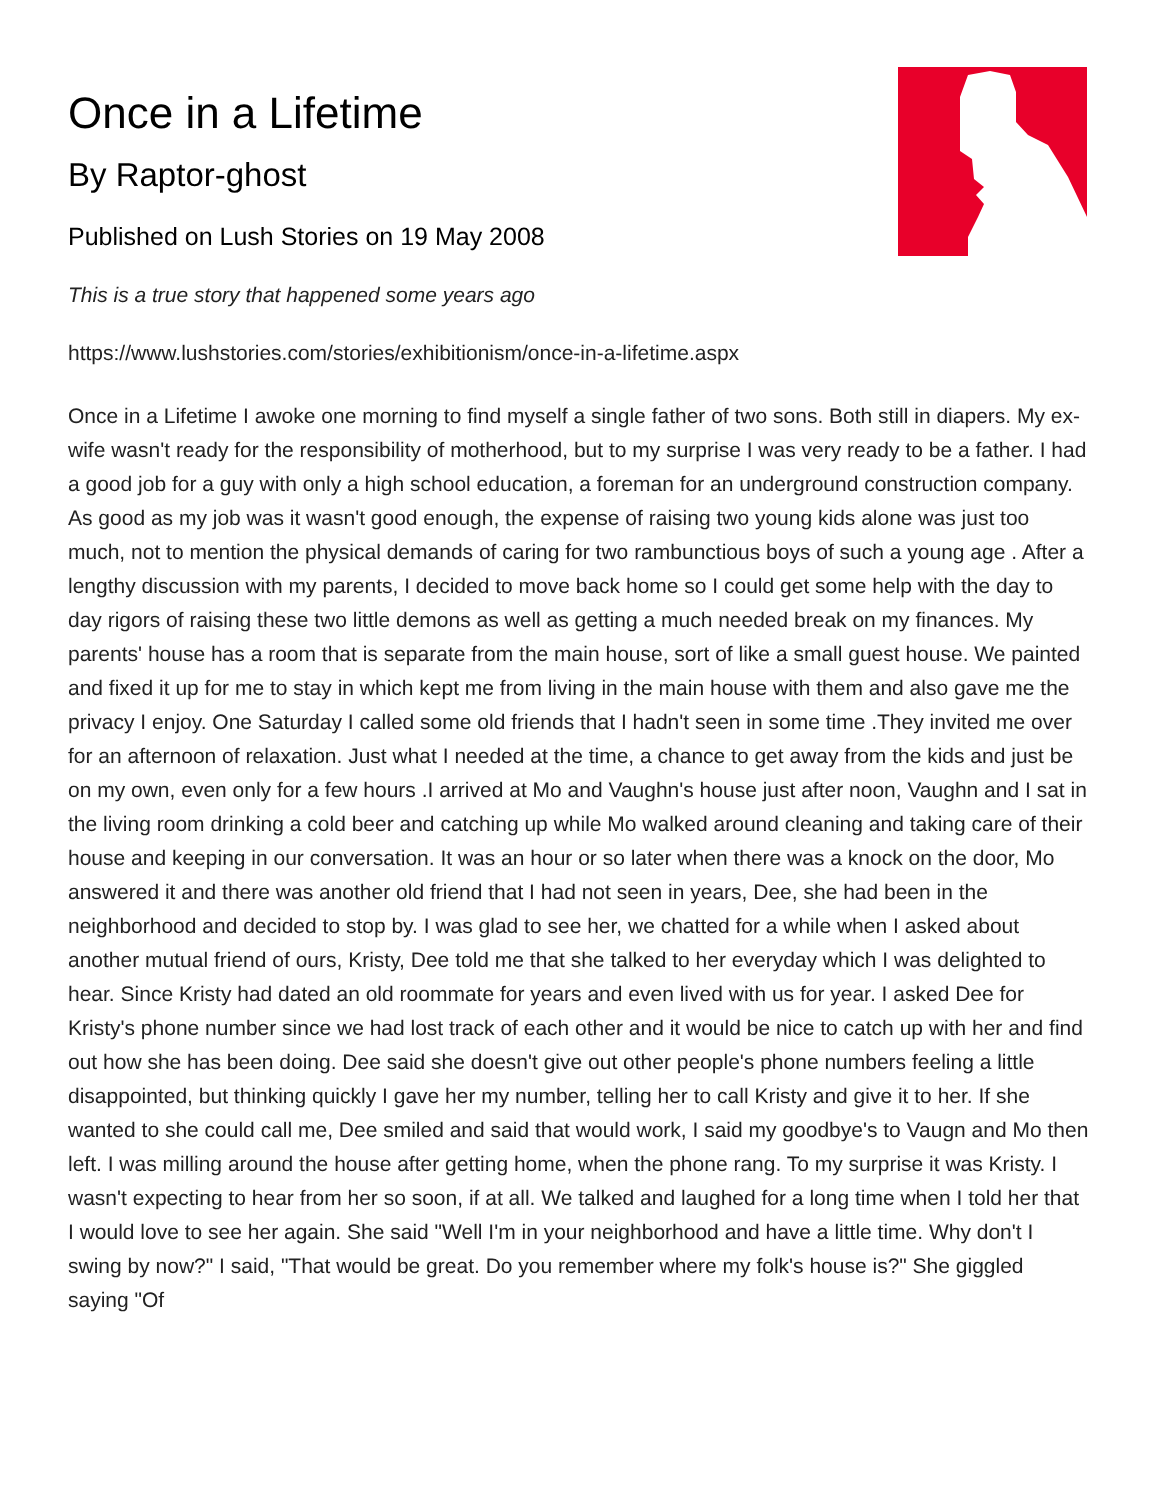Once in a Lifetime
By Raptor-ghost
Published on Lush Stories on 19 May 2008
This is a true story that happened some years ago
https://www.lushstories.com/stories/exhibitionism/once-in-a-lifetime.aspx
Once in a Lifetime I awoke one morning to find myself a single father of two sons. Both still in diapers. My ex-wife wasn't ready for the responsibility of motherhood, but to my surprise I was very ready to be a father. I had a good job for a guy with only a high school education, a foreman for an underground construction company. As good as my job was it wasn't good enough, the expense of raising two young kids alone was just too much, not to mention the physical demands of caring for two rambunctious boys of such a young age . After a lengthy discussion with my parents, I decided to move back home so I could get some help with the day to day rigors of raising these two little demons as well as getting a much needed break on my finances. My parents' house has a room that is separate from the main house, sort of like a small guest house. We painted and fixed it up for me to stay in which kept me from living in the main house with them and also gave me the privacy I enjoy. One Saturday I called some old friends that I hadn't seen in some time .They invited me over for an afternoon of relaxation. Just what I needed at the time, a chance to get away from the kids and just be on my own, even only for a few hours .I arrived at Mo and Vaughn's house just after noon, Vaughn and I sat in the living room drinking a cold beer and catching up while Mo walked around cleaning and taking care of their house and keeping in our conversation. It was an hour or so later when there was a knock on the door, Mo answered it and there was another old friend that I had not seen in years, Dee, she had been in the neighborhood and decided to stop by. I was glad to see her, we chatted for a while when I asked about another mutual friend of ours, Kristy, Dee told me that she talked to her everyday which I was delighted to hear. Since Kristy had dated an old roommate for years and even lived with us for year. I asked Dee for Kristy's phone number since we had lost track of each other and it would be nice to catch up with her and find out how she has been doing. Dee said she doesn't give out other people's phone numbers feeling a little disappointed, but thinking quickly I gave her my number, telling her to call Kristy and give it to her. If she wanted to she could call me, Dee smiled and said that would work, I said my goodbye's to Vaugn and Mo then left. I was milling around the house after getting home, when the phone rang. To my surprise it was Kristy. I wasn't expecting to hear from her so soon, if at all. We talked and laughed for a long time when I told her that I would love to see her again. She said "Well I'm in your neighborhood and have a little time. Why don't I swing by now?" I said, "That would be great. Do you remember where my folk's house is?" She giggled saying "Of